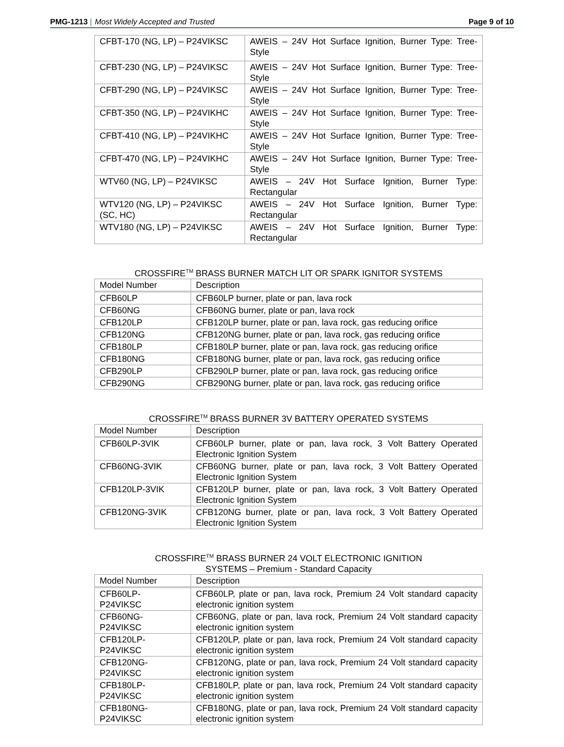PMG-1213 | Most Widely Accepted and Trusted
Page 9 of 10
| CFBT-170 (NG, LP) – P24VIKSC | AWEIS – 24V Hot Surface Ignition, Burner Type: Tree-Style |
| CFBT-230 (NG, LP) – P24VIKSC | AWEIS – 24V Hot Surface Ignition, Burner Type: Tree-Style |
| CFBT-290 (NG, LP) – P24VIKSC | AWEIS – 24V Hot Surface Ignition, Burner Type: Tree-Style |
| CFBT-350 (NG, LP) – P24VIKHC | AWEIS – 24V Hot Surface Ignition, Burner Type: Tree-Style |
| CFBT-410 (NG, LP) – P24VIKHC | AWEIS – 24V Hot Surface Ignition, Burner Type: Tree-Style |
| CFBT-470 (NG, LP) – P24VIKHC | AWEIS – 24V Hot Surface Ignition, Burner Type: Tree-Style |
| WTV60 (NG, LP) – P24VIKSC | AWEIS – 24V Hot Surface Ignition, Burner Type: Rectangular |
| WTV120 (NG, LP) – P24VIKSC (SC, HC) | AWEIS – 24V Hot Surface Ignition, Burner Type: Rectangular |
| WTV180 (NG, LP) – P24VIKSC | AWEIS – 24V Hot Surface Ignition, Burner Type: Rectangular |
CROSSFIRE<sup>TM</sup> BRASS BURNER MATCH LIT OR SPARK IGNITOR SYSTEMS
| Model Number | Description |
| CFB60LP | CFB60LP burner, plate or pan, lava rock |
| CFB60NG | CFB60NG burner, plate or pan, lava rock |
| CFB120LP | CFB120LP burner, plate or pan, lava rock, gas reducing orifice |
| CFB120NG | CFB120NG burner, plate or pan, lava rock, gas reducing orifice |
| CFB180LP | CFB180LP burner, plate or pan, lava rock, gas reducing orifice |
| CFB180NG | CFB180NG burner, plate or pan, lava rock, gas reducing orifice |
| CFB290LP | CFB290LP burner, plate or pan, lava rock, gas reducing orifice |
| CFB290NG | CFB290NG burner, plate or pan, lava rock, gas reducing orifice |
CROSSFIRE<sup>TM</sup> BRASS BURNER 3V BATTERY OPERATED SYSTEMS
| Model Number | Description |
| CFB60LP-3VIK | CFB60LP burner, plate or pan, lava rock, 3 Volt Battery Operated Electronic Ignition System |
| CFB60NG-3VIK | CFB60NG burner, plate or pan, lava rock, 3 Volt Battery Operated Electronic Ignition System |
| CFB120LP-3VIK | CFB120LP burner, plate or pan, lava rock, 3 Volt Battery Operated Electronic Ignition System |
| CFB120NG-3VIK | CFB120NG burner, plate or pan, lava rock, 3 Volt Battery Operated Electronic Ignition System |
CROSSFIRE<sup>TM</sup> BRASS BURNER 24 VOLT ELECTRONIC IGNITION
SYSTEMS – Premium - Standard Capacity
| Model Number | Description |
| CFB60LP- P24VIKSC | CFB60LP, plate or pan, lava rock, Premium 24 Volt standard capacity electronic ignition system |
| CFB60NG- P24VIKSC | CFB60NG, plate or pan, lava rock, Premium 24 Volt standard capacity electronic ignition system |
| CFB120LP- P24VIKSC | CFB120LP, plate or pan, lava rock, Premium 24 Volt standard capacity electronic ignition system |
| CFB120NG- P24VIKSC | CFB120NG, plate or pan, lava rock, Premium 24 Volt standard capacity electronic ignition system |
| CFB180LP- P24VIKSC | CFB180LP, plate or pan, lava rock, Premium 24 Volt standard capacity electronic ignition system |
| CFB180NG- P24VIKSC | CFB180NG, plate or pan, lava rock, Premium 24 Volt standard capacity electronic ignition system |